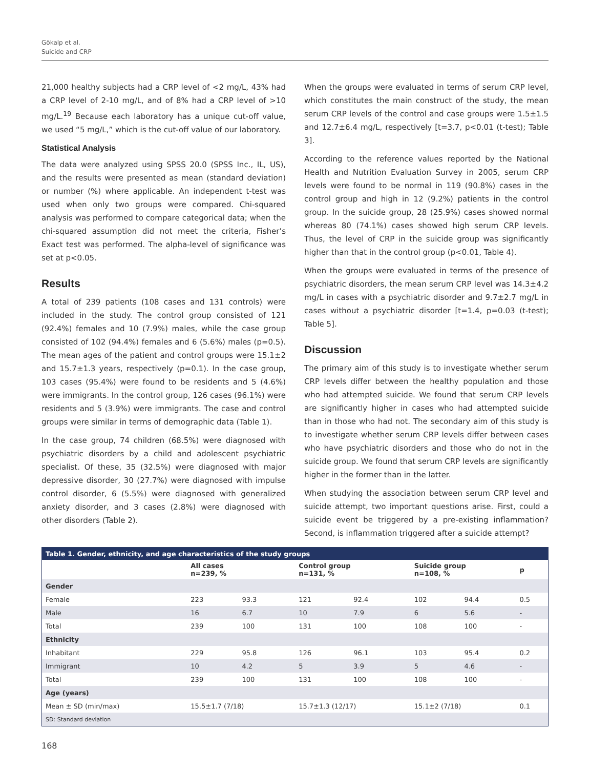Gökalp et al.
Suicide and CRP
21,000 healthy subjects had a CRP level of <2 mg/L, 43% had a CRP level of 2-10 mg/L, and of 8% had a CRP level of >10 mg/L.<sup>19</sup> Because each laboratory has a unique cut-off value, we used “5 mg/L,” which is the cut-off value of our laboratory.
Statistical Analysis
The data were analyzed using SPSS 20.0 (SPSS Inc., IL, US), and the results were presented as mean (standard deviation) or number (%) where applicable. An independent t-test was used when only two groups were compared. Chi-squared analysis was performed to compare categorical data; when the chi-squared assumption did not meet the criteria, Fisher’s Exact test was performed. The alpha-level of significance was set at p<0.05.
Results
A total of 239 patients (108 cases and 131 controls) were included in the study. The control group consisted of 121 (92.4%) females and 10 (7.9%) males, while the case group consisted of 102 (94.4%) females and 6 (5.6%) males (p=0.5). The mean ages of the patient and control groups were 15.1±2 and 15.7±1.3 years, respectively (p=0.1). In the case group, 103 cases (95.4%) were found to be residents and 5 (4.6%) were immigrants. In the control group, 126 cases (96.1%) were residents and 5 (3.9%) were immigrants. The case and control groups were similar in terms of demographic data (Table 1).
In the case group, 74 children (68.5%) were diagnosed with psychiatric disorders by a child and adolescent psychiatric specialist. Of these, 35 (32.5%) were diagnosed with major depressive disorder, 30 (27.7%) were diagnosed with impulse control disorder, 6 (5.5%) were diagnosed with generalized anxiety disorder, and 3 cases (2.8%) were diagnosed with other disorders (Table 2).
When the groups were evaluated in terms of serum CRP level, which constitutes the main construct of the study, the mean serum CRP levels of the control and case groups were 1.5±1.5 and 12.7±6.4 mg/L, respectively [t=3.7, p<0.01 (t-test); Table 3].
According to the reference values reported by the National Health and Nutrition Evaluation Survey in 2005, serum CRP levels were found to be normal in 119 (90.8%) cases in the control group and high in 12 (9.2%) patients in the control group. In the suicide group, 28 (25.9%) cases showed normal whereas 80 (74.1%) cases showed high serum CRP levels. Thus, the level of CRP in the suicide group was significantly higher than that in the control group (p<0.01, Table 4).
When the groups were evaluated in terms of the presence of psychiatric disorders, the mean serum CRP level was 14.3±4.2 mg/L in cases with a psychiatric disorder and 9.7±2.7 mg/L in cases without a psychiatric disorder [t=1.4, p=0.03 (t-test); Table 5].
Discussion
The primary aim of this study is to investigate whether serum CRP levels differ between the healthy population and those who had attempted suicide. We found that serum CRP levels are significantly higher in cases who had attempted suicide than in those who had not. The secondary aim of this study is to investigate whether serum CRP levels differ between cases who have psychiatric disorders and those who do not in the suicide group. We found that serum CRP levels are significantly higher in the former than in the latter.
When studying the association between serum CRP level and suicide attempt, two important questions arise. First, could a suicide event be triggered by a pre-existing inflammation? Second, is inflammation triggered after a suicide attempt?
| Table 1. Gender, ethnicity, and age characteristics of the study groups | | | | | | | |
| --- | --- | --- | --- | --- | --- | --- | --- |
| | All cases n=239, % | | Control group n=131, % | | Suicide group n=108, % | | p |
| Gender | | | | | | | |
| Female | 223 | 93.3 | 121 | 92.4 | 102 | 94.4 | 0.5 |
| Male | 16 | 6.7 | 10 | 7.9 | 6 | 5.6 | - |
| Total | 239 | 100 | 131 | 100 | 108 | 100 | - |
| Ethnicity | | | | | | | |
| Inhabitant | 229 | 95.8 | 126 | 96.1 | 103 | 95.4 | 0.2 |
| Immigrant | 10 | 4.2 | 5 | 3.9 | 5 | 4.6 | - |
| Total | 239 | 100 | 131 | 100 | 108 | 100 | - |
| Age (years) | | | | | | | |
| Mean ± SD (min/max) | 15.5±1.7 (7/18) | | 15.7±1.3 (12/17) | | 15.1±2 (7/18) | | 0.1 |
| SD: Standard deviation | | | | | | | |
168